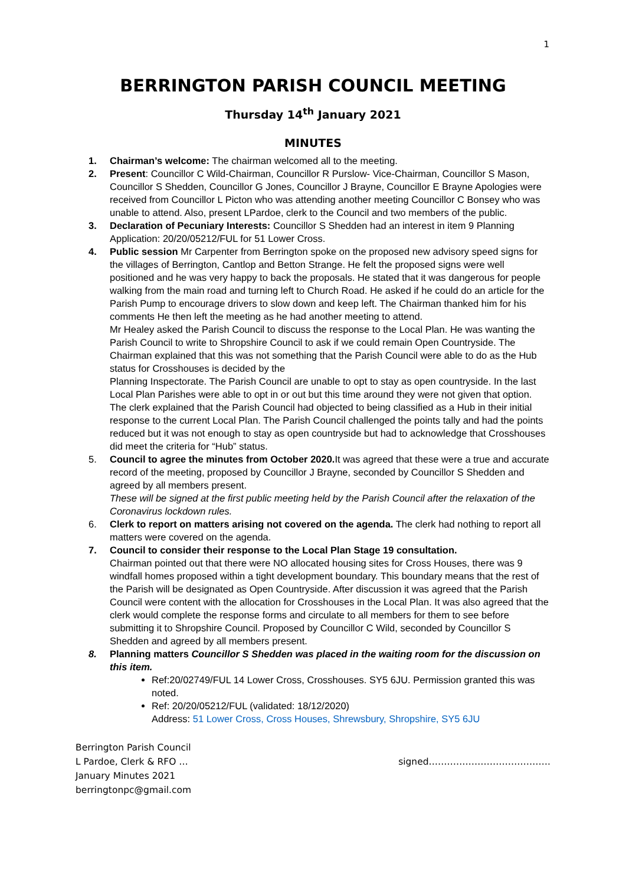1
BERRINGTON PARISH COUNCIL MEETING
Thursday 14<sup>th</sup> January 2021
MINUTES
1. Chairman’s welcome: The chairman welcomed all to the meeting.
2. Present: Councillor C Wild-Chairman, Councillor R Purslow- Vice-Chairman, Councillor S Mason, Councillor S Shedden, Councillor G Jones, Councillor J Brayne, Councillor E Brayne Apologies were received from Councillor L Picton who was attending another meeting Councillor C Bonsey who was unable to attend. Also, present LPardoe, clerk to the Council and two members of the public.
3. Declaration of Pecuniary Interests: Councillor S Shedden had an interest in item 9 Planning Application: 20/20/05212/FUL for 51 Lower Cross.
4. Public session Mr Carpenter from Berrington spoke on the proposed new advisory speed signs for the villages of Berrington, Cantlop and Betton Strange. He felt the proposed signs were well positioned and he was very happy to back the proposals. He stated that it was dangerous for people walking from the main road and turning left to Church Road. He asked if he could do an article for the Parish Pump to encourage drivers to slow down and keep left. The Chairman thanked him for his comments He then left the meeting as he had another meeting to attend.
Mr Healey asked the Parish Council to discuss the response to the Local Plan. He was wanting the Parish Council to write to Shropshire Council to ask if we could remain Open Countryside. The Chairman explained that this was not something that the Parish Council were able to do as the Hub status for Crosshouses is decided by the
Planning Inspectorate. The Parish Council are unable to opt to stay as open countryside. In the last Local Plan Parishes were able to opt in or out but this time around they were not given that option. The clerk explained that the Parish Council had objected to being classified as a Hub in their initial response to the current Local Plan. The Parish Council challenged the points tally and had the points reduced but it was not enough to stay as open countryside but had to acknowledge that Crosshouses did meet the criteria for “Hub” status.
5. Council to agree the minutes from October 2020. It was agreed that these were a true and accurate record of the meeting, proposed by Councillor J Brayne, seconded by Councillor S Shedden and agreed by all members present.
These will be signed at the first public meeting held by the Parish Council after the relaxation of the Coronavirus lockdown rules.
6. Clerk to report on matters arising not covered on the agenda. The clerk had nothing to report all matters were covered on the agenda.
7. Council to consider their response to the Local Plan Stage 19 consultation.
Chairman pointed out that there were NO allocated housing sites for Cross Houses, there was 9 windfall homes proposed within a tight development boundary. This boundary means that the rest of the Parish will be designated as Open Countryside. After discussion it was agreed that the Parish Council were content with the allocation for Crosshouses in the Local Plan. It was also agreed that the clerk would complete the response forms and circulate to all members for them to see before submitting it to Shropshire Council. Proposed by Councillor C Wild, seconded by Councillor S Shedden and agreed by all members present.
8. Planning matters Councillor S Shedden was placed in the waiting room for the discussion on this item.
Ref:20/02749/FUL 14 Lower Cross, Crosshouses. SY5 6JU. Permission granted this was noted.
Ref: 20/20/05212/FUL (validated: 18/12/2020)
Address: 51 Lower Cross, Cross Houses, Shrewsbury, Shropshire, SY5 6JU
Berrington Parish Council
L Pardoe, Clerk & RFO … signed………………………………….
January Minutes 2021
berringtonpc@gmail.com